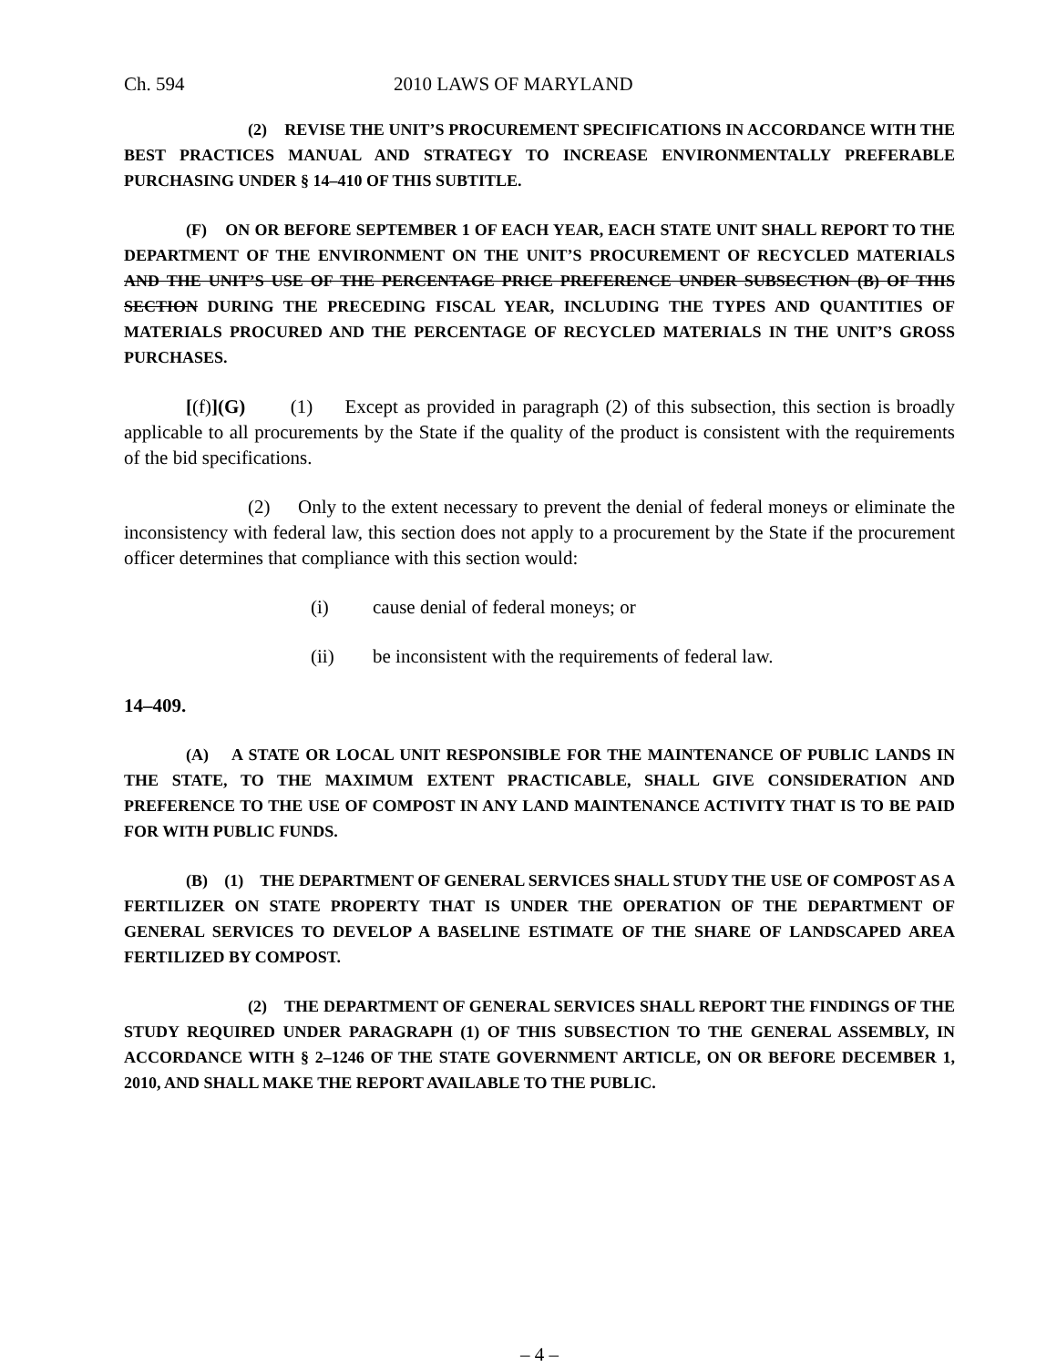Ch. 594 2010 LAWS OF MARYLAND
(2) REVISE THE UNIT’S PROCUREMENT SPECIFICATIONS IN ACCORDANCE WITH THE BEST PRACTICES MANUAL AND STRATEGY TO INCREASE ENVIRONMENTALLY PREFERABLE PURCHASING UNDER § 14–410 OF THIS SUBTITLE.
(F) ON OR BEFORE SEPTEMBER 1 OF EACH YEAR, EACH STATE UNIT SHALL REPORT TO THE DEPARTMENT OF THE ENVIRONMENT ON THE UNIT’S PROCUREMENT OF RECYCLED MATERIALS AND THE UNIT’S USE OF THE PERCENTAGE PRICE PREFERENCE UNDER SUBSECTION (B) OF THIS SECTION DURING THE PRECEDING FISCAL YEAR, INCLUDING THE TYPES AND QUANTITIES OF MATERIALS PROCURED AND THE PERCENTAGE OF RECYCLED MATERIALS IN THE UNIT’S GROSS PURCHASES.
[(f)](G) (1) Except as provided in paragraph (2) of this subsection, this section is broadly applicable to all procurements by the State if the quality of the product is consistent with the requirements of the bid specifications.
(2) Only to the extent necessary to prevent the denial of federal moneys or eliminate the inconsistency with federal law, this section does not apply to a procurement by the State if the procurement officer determines that compliance with this section would:
(i) cause denial of federal moneys; or
(ii) be inconsistent with the requirements of federal law.
14–409.
(A) A STATE OR LOCAL UNIT RESPONSIBLE FOR THE MAINTENANCE OF PUBLIC LANDS IN THE STATE, TO THE MAXIMUM EXTENT PRACTICABLE, SHALL GIVE CONSIDERATION AND PREFERENCE TO THE USE OF COMPOST IN ANY LAND MAINTENANCE ACTIVITY THAT IS TO BE PAID FOR WITH PUBLIC FUNDS.
(B) (1) THE DEPARTMENT OF GENERAL SERVICES SHALL STUDY THE USE OF COMPOST AS A FERTILIZER ON STATE PROPERTY THAT IS UNDER THE OPERATION OF THE DEPARTMENT OF GENERAL SERVICES TO DEVELOP A BASELINE ESTIMATE OF THE SHARE OF LANDSCAPED AREA FERTILIZED BY COMPOST.
(2) THE DEPARTMENT OF GENERAL SERVICES SHALL REPORT THE FINDINGS OF THE STUDY REQUIRED UNDER PARAGRAPH (1) OF THIS SUBSECTION TO THE GENERAL ASSEMBLY, IN ACCORDANCE WITH § 2–1246 OF THE STATE GOVERNMENT ARTICLE, ON OR BEFORE DECEMBER 1, 2010, AND SHALL MAKE THE REPORT AVAILABLE TO THE PUBLIC.
– 4 –